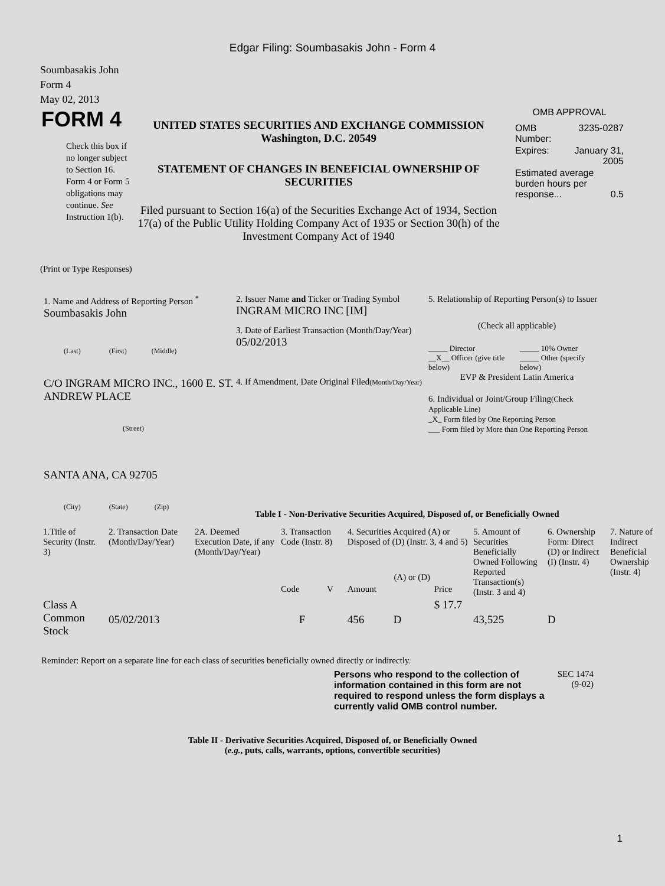Edgar Filing: Soumbasakis John - Form 4
Soumbasakis John
Form 4
May 02, 2013
FORM 4
Check this box if no longer subject to Section 16. Form 4 or Form 5 obligations may continue. See Instruction 1(b).
UNITED STATES SECURITIES AND EXCHANGE COMMISSION
Washington, D.C. 20549
STATEMENT OF CHANGES IN BENEFICIAL OWNERSHIP OF SECURITIES
Filed pursuant to Section 16(a) of the Securities Exchange Act of 1934, Section 17(a) of the Public Utility Holding Company Act of 1935 or Section 30(h) of the Investment Company Act of 1940
OMB APPROVAL
| OMB Number: | 3235-0287 |
| Expires: | January 31, 2005 |
| Estimated average burden hours per response... 0.5 | |
(Print or Type Responses)
1. Name and Address of Reporting Person <sup>*</sup>
Soumbasakis John
(Last) (First) (Middle)
C/O INGRAM MICRO INC., 1600 E. ST. ANDREW PLACE
(Street)
SANTA ANA, CA 92705
(City) (State) (Zip)
2. Issuer Name and Ticker or Trading Symbol
INGRAM MICRO INC [IM]
3. Date of Earliest Transaction (Month/Day/Year)
05/02/2013
4. If Amendment, Date Original Filed(Month/Day/Year)
5. Relationship of Reporting Person(s) to Issuer
(Check all applicable)
_____ Director
__X__ Officer (give title below)
_____ 10% Owner
_____ Other (specify below)
EVP & President Latin America
6. Individual or Joint/Group Filing(Check Applicable Line)
_X_ Form filed by One Reporting Person
___ Form filed by More than One Reporting Person
Table I - Non-Derivative Securities Acquired, Disposed of, or Beneficially Owned
| 1.Title of Security (Instr. 3) | 2. Transaction Date (Month/Day/Year) | 2A. Deemed Execution Date, if any (Month/Day/Year) | 3. Transaction Code (Instr. 8) | | 4. Securities Acquired (A) or Disposed of (D) (Instr. 3, 4 and 5) | | | 5. Amount of Securities Beneficially Owned Following Reported Transaction(s) (Instr. 3 and 4) | 6. Ownership Form: Direct (D) or Indirect (I) (Instr. 4) | 7. Nature of Indirect Beneficial Ownership (Instr. 4) |
| --- | --- | --- | --- | --- | --- | --- | --- | --- | --- | --- |
| | | | Code | V | Amount | (A) or (D) | Price | | | |
| Class A Common Stock | 05/02/2013 | | F | | 456 | D | $ 17.7 | 43,525 | D | |
Reminder: Report on a separate line for each class of securities beneficially owned directly or indirectly.
Persons who respond to the collection of information contained in this form are not required to respond unless the form displays a currently valid OMB control number.
SEC 1474
(9-02)
Table II - Derivative Securities Acquired, Disposed of, or Beneficially Owned
(e.g., puts, calls, warrants, options, convertible securities)
1